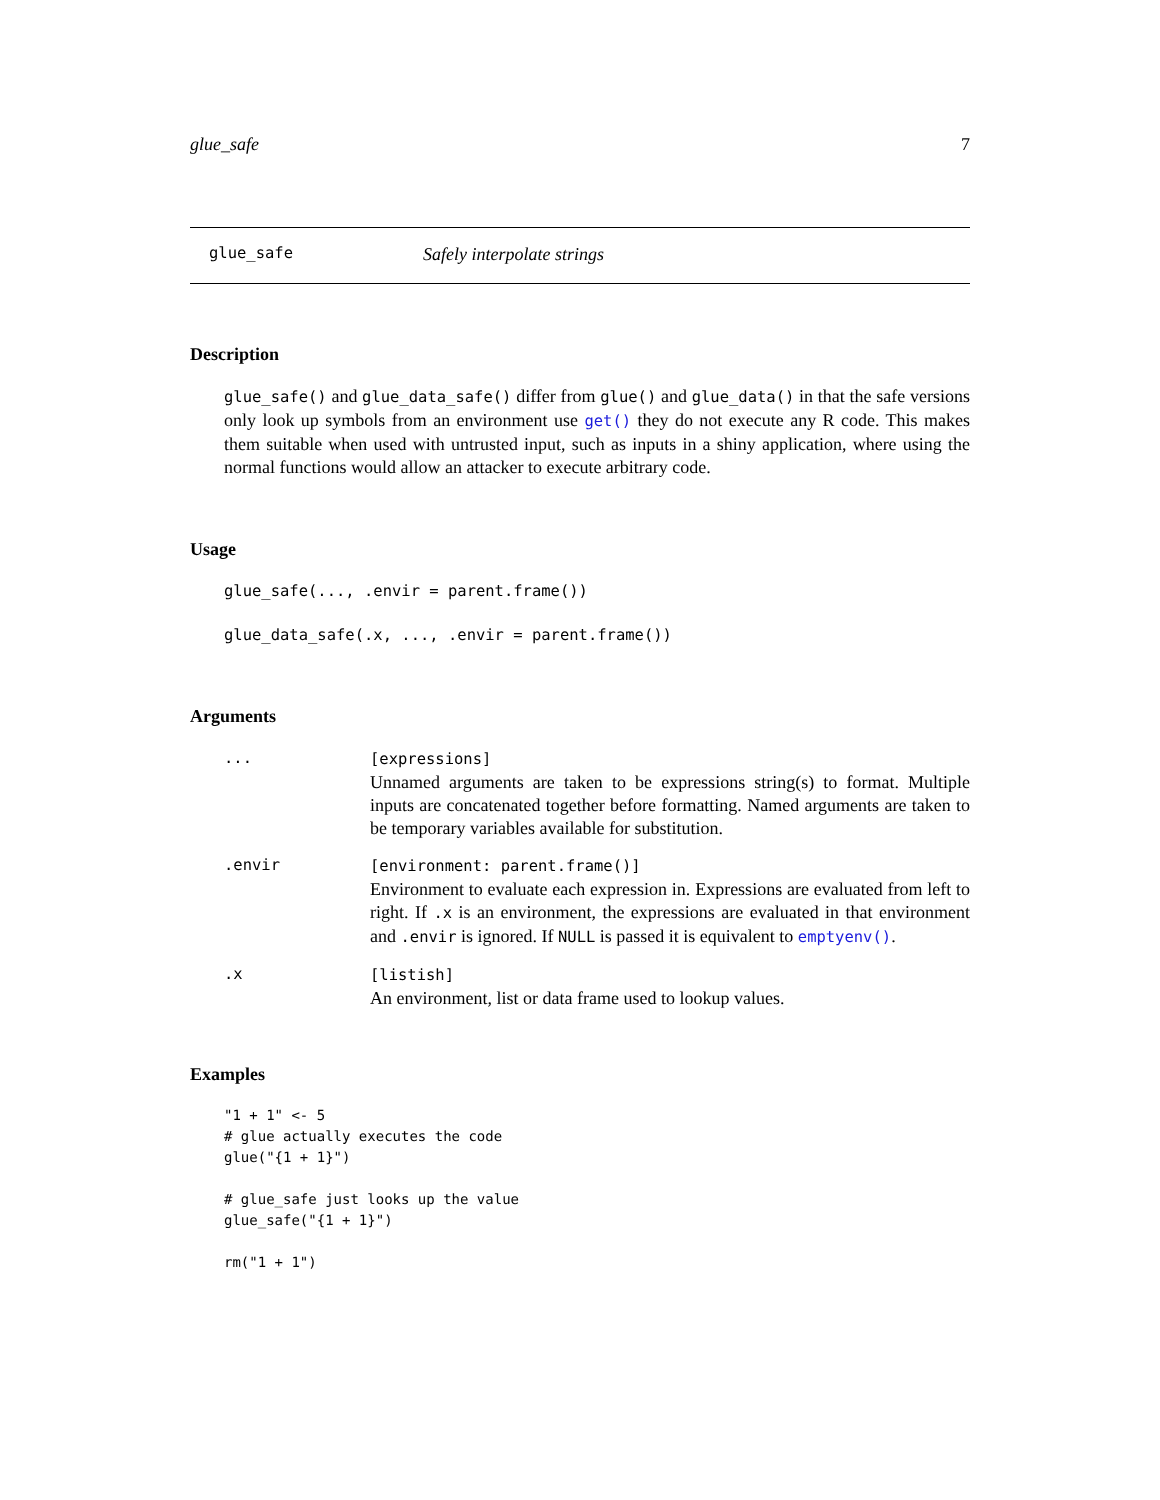glue_safe 7
glue_safe Safely interpolate strings
Description
glue_safe() and glue_data_safe() differ from glue() and glue_data() in that the safe versions only look up symbols from an environment use get() they do not execute any R code. This makes them suitable when used with untrusted input, such as inputs in a shiny application, where using the normal functions would allow an attacker to execute arbitrary code.
Usage
glue_safe(..., .envir = parent.frame())

glue_data_safe(.x, ..., .envir = parent.frame())
Arguments
| ... | [expressions] Unnamed arguments are taken to be expressions string(s) to format. Multiple inputs are concatenated together before formatting. Named arguments are taken to be temporary variables available for substitution. |
| .envir | [environment: parent.frame()] Environment to evaluate each expression in. Expressions are evaluated from left to right. If .x is an environment, the expressions are evaluated in that environment and .envir is ignored. If NULL is passed it is equivalent to emptyenv() . |
| .x | [listish] An environment, list or data frame used to lookup values. |
Examples
"1 + 1" <- 5
# glue actually executes the code
glue("{1 + 1}")

# glue_safe just looks up the value
glue_safe("{1 + 1}")

rm("1 + 1")